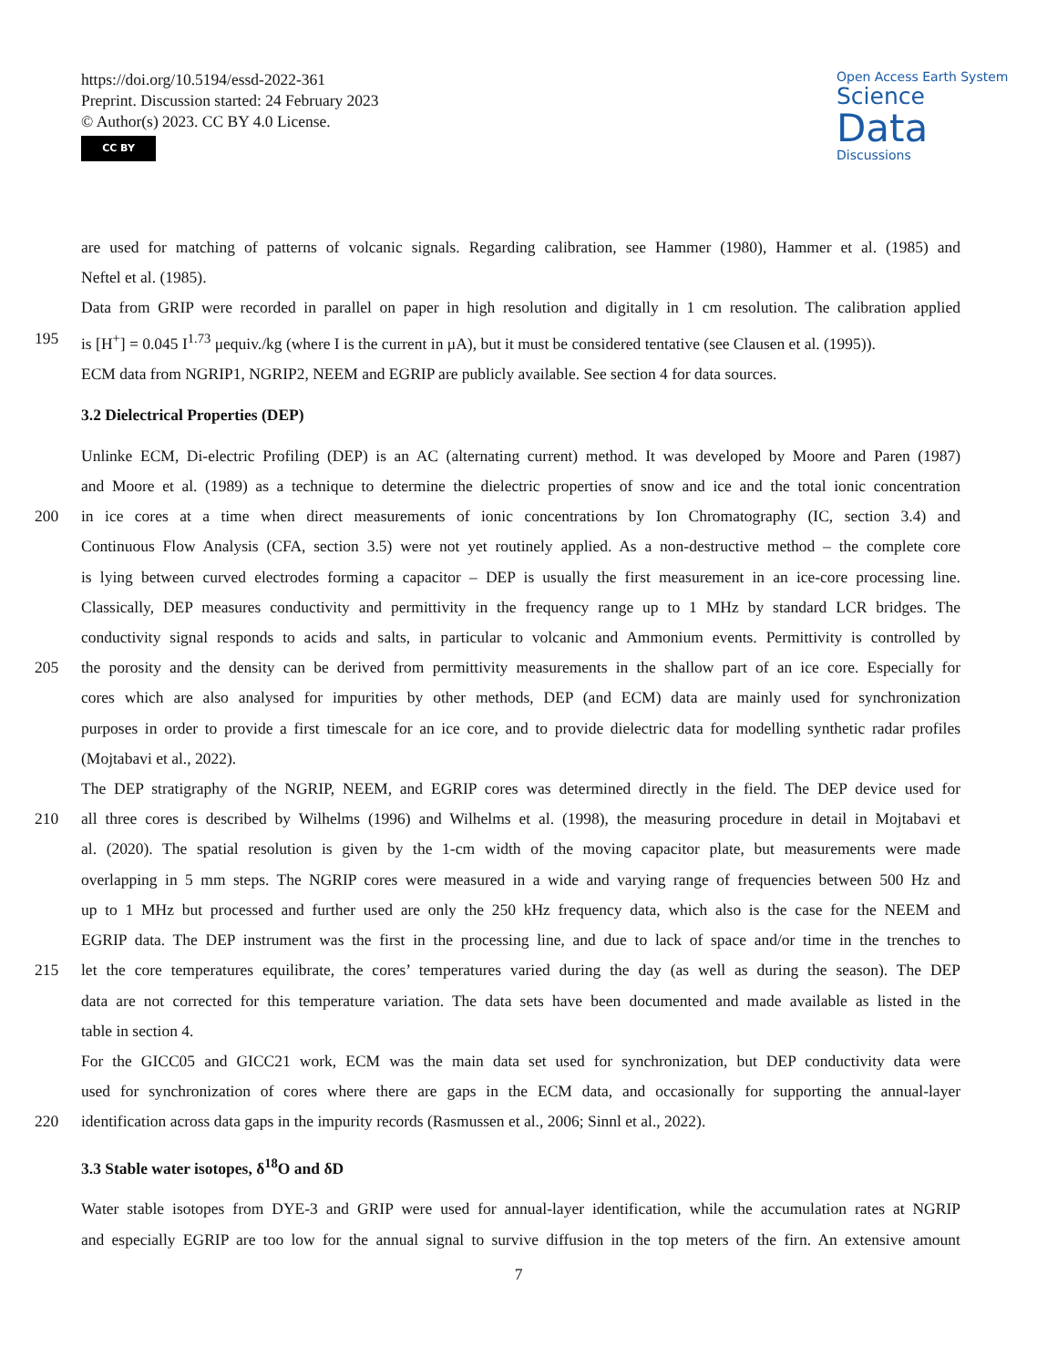https://doi.org/10.5194/essd-2022-361
Preprint. Discussion started: 24 February 2023
© Author(s) 2023. CC BY 4.0 License.
CC BY
Open Access Earth System
Science
Data
Discussions
are used for matching of patterns of volcanic signals. Regarding calibration, see Hammer (1980), Hammer et al. (1985) and
Neftel et al. (1985).
Data from GRIP were recorded in parallel on paper in high resolution and digitally in 1 cm resolution. The calibration applied
195 is [H<sup>+</sup>] = 0.045 I<sup>1.73</sup> μequiv./kg (where I is the current in μA), but it must be considered tentative (see Clausen et al. (1995)).
ECM data from NGRIP1, NGRIP2, NEEM and EGRIP are publicly available. See section 4 for data sources.
3.2 Dielectrical Properties (DEP)
Unlinke ECM, Di-electric Profiling (DEP) is an AC (alternating current) method. It was developed by Moore and Paren (1987)
and Moore et al. (1989) as a technique to determine the dielectric properties of snow and ice and the total ionic concentration
200 in ice cores at a time when direct measurements of ionic concentrations by Ion Chromatography (IC, section 3.4) and
Continuous Flow Analysis (CFA, section 3.5) were not yet routinely applied. As a non-destructive method – the complete core
is lying between curved electrodes forming a capacitor – DEP is usually the first measurement in an ice-core processing line.
Classically, DEP measures conductivity and permittivity in the frequency range up to 1 MHz by standard LCR bridges. The
conductivity signal responds to acids and salts, in particular to volcanic and Ammonium events. Permittivity is controlled by
205 the porosity and the density can be derived from permittivity measurements in the shallow part of an ice core. Especially for
cores which are also analysed for impurities by other methods, DEP (and ECM) data are mainly used for synchronization
purposes in order to provide a first timescale for an ice core, and to provide dielectric data for modelling synthetic radar profiles
(Mojtabavi et al., 2022).
The DEP stratigraphy of the NGRIP, NEEM, and EGRIP cores was determined directly in the field. The DEP device used for
210 all three cores is described by Wilhelms (1996) and Wilhelms et al. (1998), the measuring procedure in detail in Mojtabavi et
al. (2020). The spatial resolution is given by the 1-cm width of the moving capacitor plate, but measurements were made
overlapping in 5 mm steps. The NGRIP cores were measured in a wide and varying range of frequencies between 500 Hz and
up to 1 MHz but processed and further used are only the 250 kHz frequency data, which also is the case for the NEEM and
EGRIP data. The DEP instrument was the first in the processing line, and due to lack of space and/or time in the trenches to
215 let the core temperatures equilibrate, the cores’ temperatures varied during the day (as well as during the season). The DEP
data are not corrected for this temperature variation. The data sets have been documented and made available as listed in the
table in section 4.
For the GICC05 and GICC21 work, ECM was the main data set used for synchronization, but DEP conductivity data were
used for synchronization of cores where there are gaps in the ECM data, and occasionally for supporting the annual-layer
220 identification across data gaps in the impurity records (Rasmussen et al., 2006; Sinnl et al., 2022).
3.3 Stable water isotopes, δ<sup>18</sup>O and δD
Water stable isotopes from DYE-3 and GRIP were used for annual-layer identification, while the accumulation rates at NGRIP
and especially EGRIP are too low for the annual signal to survive diffusion in the top meters of the firn. An extensive amount
7